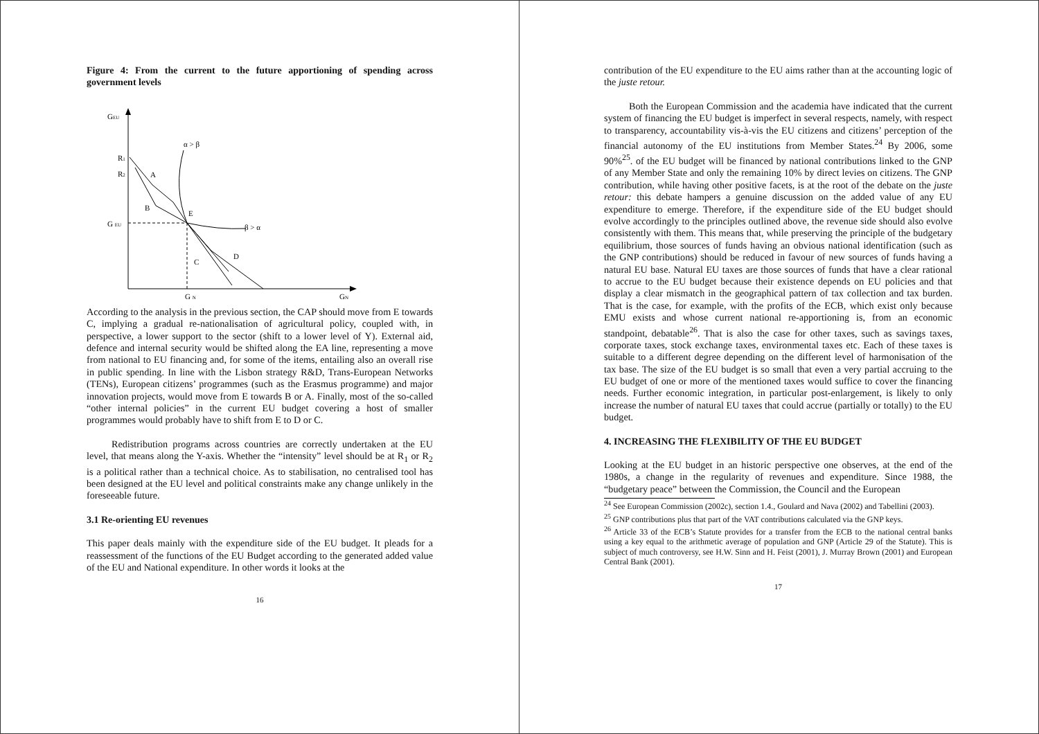Figure 4: From the current to the future apportioning of spending across government levels
GEU
GN
R1
R2
G EU
G N
α > β
β > α
A
B
E
C
D
According to the analysis in the previous section, the CAP should move from E towards C, implying a gradual re-nationalisation of agricultural policy, coupled with, in perspective, a lower support to the sector (shift to a lower level of Y). External aid, defence and internal security would be shifted along the EA line, representing a move from national to EU financing and, for some of the items, entailing also an overall rise in public spending. In line with the Lisbon strategy R&D, Trans-European Networks (TENs), European citizens’ programmes (such as the Erasmus programme) and major innovation projects, would move from E towards B or A. Finally, most of the so-called “other internal policies” in the current EU budget covering a host of smaller programmes would probably have to shift from E to D or C.
Redistribution programs across countries are correctly undertaken at the EU level, that means along the Y-axis. Whether the “intensity” level should be at R<sub>1</sub> or R<sub>2</sub> is a political rather than a technical choice. As to stabilisation, no centralised tool has been designed at the EU level and political constraints make any change unlikely in the foreseeable future.
3.1 Re-orienting EU revenues
This paper deals mainly with the expenditure side of the EU budget. It pleads for a reassessment of the functions of the EU Budget according to the generated added value of the EU and National expenditure. In other words it looks at the
16
contribution of the EU expenditure to the EU aims rather than at the accounting logic of the juste retour.
Both the European Commission and the academia have indicated that the current system of financing the EU budget is imperfect in several respects, namely, with respect to transparency, accountability vis-à-vis the EU citizens and citizens’ perception of the financial autonomy of the EU institutions from Member States.<sup>24</sup> By 2006, some 90%<sup>25</sup>. of the EU budget will be financed by national contributions linked to the GNP of any Member State and only the remaining 10% by direct levies on citizens. The GNP contribution, while having other positive facets, is at the root of the debate on the juste retour: this debate hampers a genuine discussion on the added value of any EU expenditure to emerge. Therefore, if the expenditure side of the EU budget should evolve accordingly to the principles outlined above, the revenue side should also evolve consistently with them. This means that, while preserving the principle of the budgetary equilibrium, those sources of funds having an obvious national identification (such as the GNP contributions) should be reduced in favour of new sources of funds having a natural EU base. Natural EU taxes are those sources of funds that have a clear rational to accrue to the EU budget because their existence depends on EU policies and that display a clear mismatch in the geographical pattern of tax collection and tax burden. That is the case, for example, with the profits of the ECB, which exist only because EMU exists and whose current national re-apportioning is, from an economic standpoint, debatable<sup>26</sup>. That is also the case for other taxes, such as savings taxes, corporate taxes, stock exchange taxes, environmental taxes etc. Each of these taxes is suitable to a different degree depending on the different level of harmonisation of the tax base. The size of the EU budget is so small that even a very partial accruing to the EU budget of one or more of the mentioned taxes would suffice to cover the financing needs. Further economic integration, in particular post-enlargement, is likely to only increase the number of natural EU taxes that could accrue (partially or totally) to the EU budget.
4. INCREASING THE FLEXIBILITY OF THE EU BUDGET
Looking at the EU budget in an historic perspective one observes, at the end of the 1980s, a change in the regularity of revenues and expenditure. Since 1988, the “budgetary peace” between the Commission, the Council and the European
<sup>24</sup> See European Commission (2002c), section 1.4., Goulard and Nava (2002) and Tabellini (2003).
<sup>25</sup> GNP contributions plus that part of the VAT contributions calculated via the GNP keys.
<sup>26</sup> Article 33 of the ECB’s Statute provides for a transfer from the ECB to the national central banks using a key equal to the arithmetic average of population and GNP (Article 29 of the Statute). This is subject of much controversy, see H.W. Sinn and H. Feist (2001), J. Murray Brown (2001) and European Central Bank (2001).
17